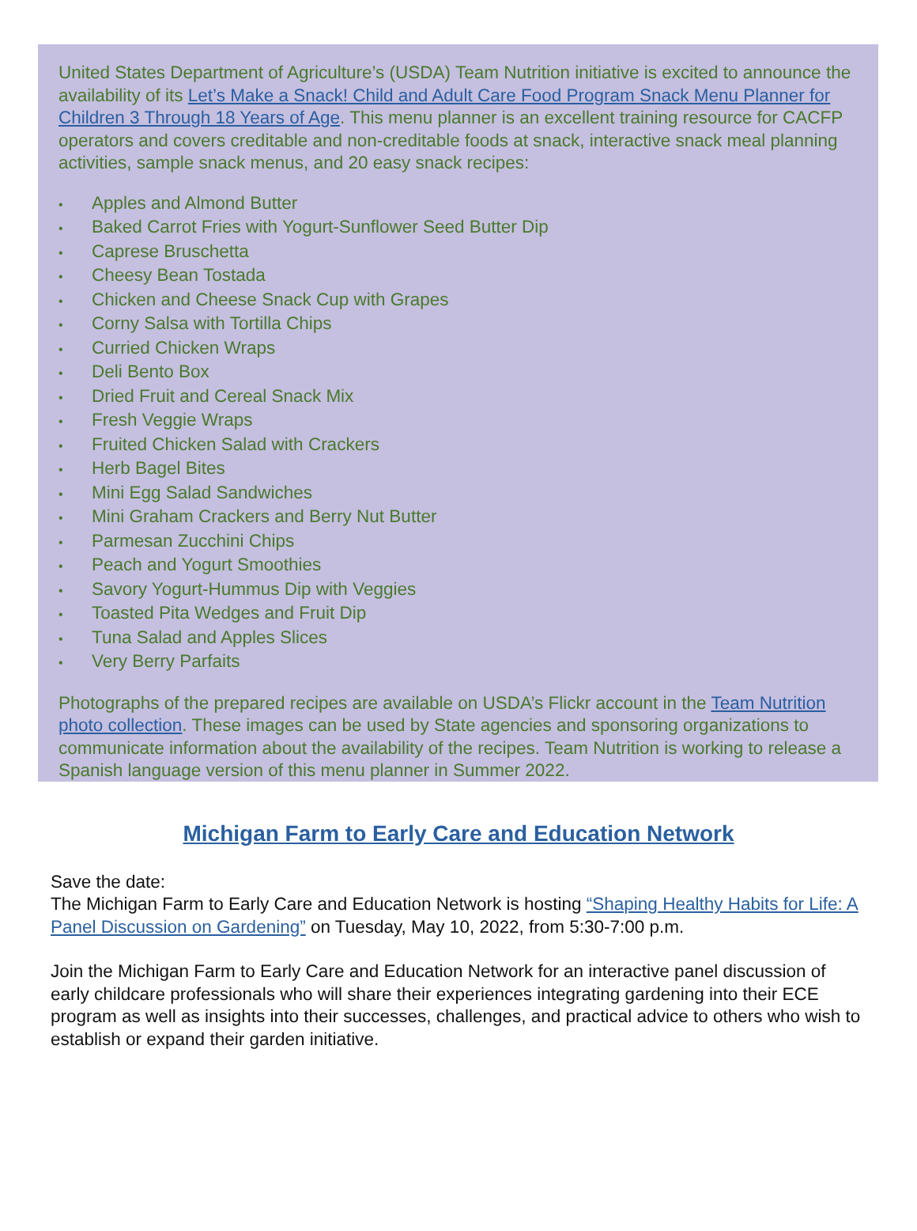United States Department of Agriculture’s (USDA) Team Nutrition initiative is excited to announce the availability of its Let’s Make a Snack! Child and Adult Care Food Program Snack Menu Planner for Children 3 Through 18 Years of Age. This menu planner is an excellent training resource for CACFP operators and covers creditable and non-creditable foods at snack, interactive snack meal planning activities, sample snack menus, and 20 easy snack recipes:
• Apples and Almond Butter
• Baked Carrot Fries with Yogurt-Sunflower Seed Butter Dip
• Caprese Bruschetta
• Cheesy Bean Tostada
• Chicken and Cheese Snack Cup with Grapes
• Corny Salsa with Tortilla Chips
• Curried Chicken Wraps
• Deli Bento Box
• Dried Fruit and Cereal Snack Mix
• Fresh Veggie Wraps
• Fruited Chicken Salad with Crackers
• Herb Bagel Bites
• Mini Egg Salad Sandwiches
• Mini Graham Crackers and Berry Nut Butter
• Parmesan Zucchini Chips
• Peach and Yogurt Smoothies
• Savory Yogurt-Hummus Dip with Veggies
• Toasted Pita Wedges and Fruit Dip
• Tuna Salad and Apples Slices
• Very Berry Parfaits
Photographs of the prepared recipes are available on USDA’s Flickr account in the Team Nutrition photo collection. These images can be used by State agencies and sponsoring organizations to communicate information about the availability of the recipes. Team Nutrition is working to release a Spanish language version of this menu planner in Summer 2022.
Michigan Farm to Early Care and Education Network
Save the date:
The Michigan Farm to Early Care and Education Network is hosting “Shaping Healthy Habits for Life: A Panel Discussion on Gardening” on Tuesday, May 10, 2022, from 5:30-7:00 p.m.
Join the Michigan Farm to Early Care and Education Network for an interactive panel discussion of early childcare professionals who will share their experiences integrating gardening into their ECE program as well as insights into their successes, challenges, and practical advice to others who wish to establish or expand their garden initiative.